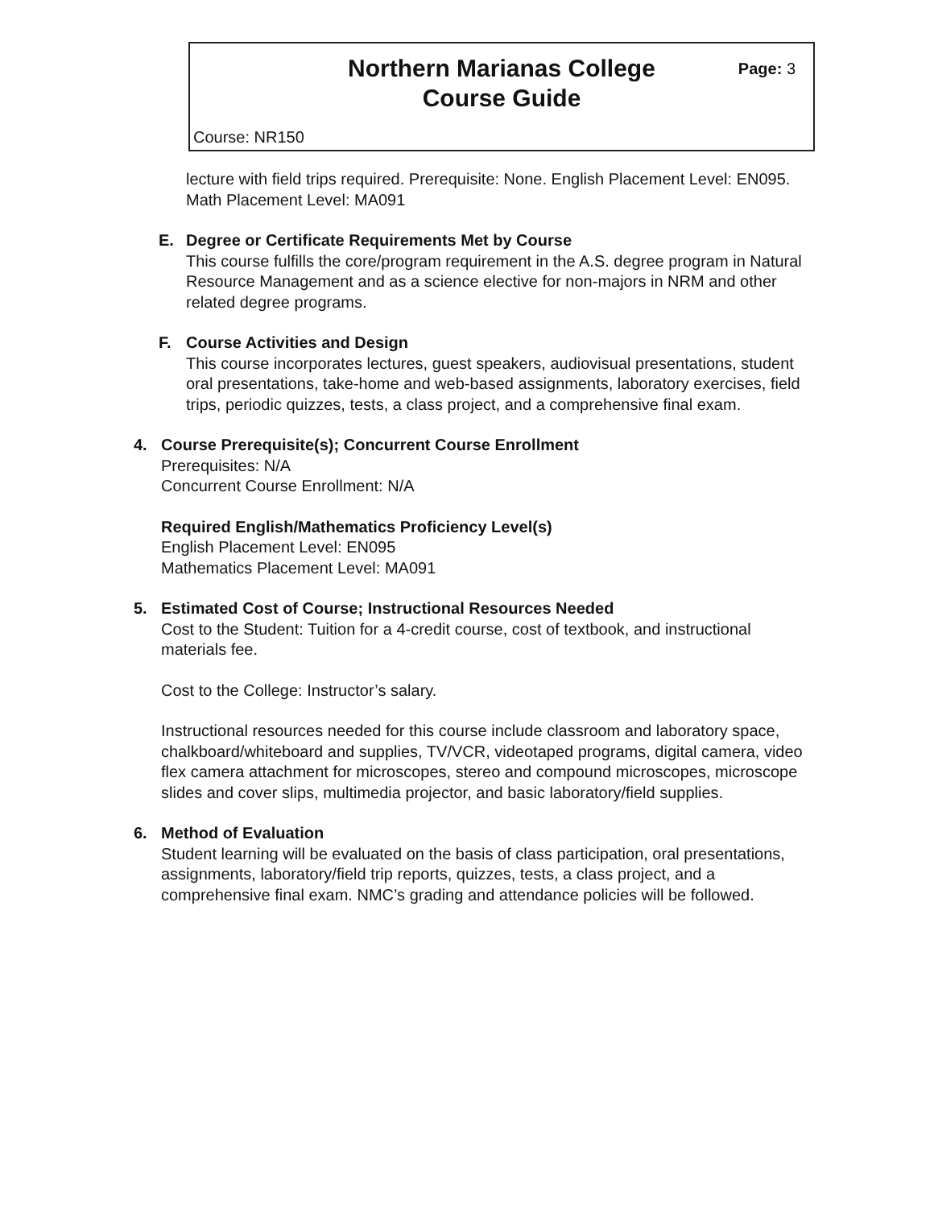Northern Marianas College
Course Guide
Page: 3
Course: NR150
lecture with field trips required. Prerequisite: None. English Placement Level: EN095. Math Placement Level: MA091
E. Degree or Certificate Requirements Met by Course
This course fulfills the core/program requirement in the A.S. degree program in Natural Resource Management and as a science elective for non-majors in NRM and other related degree programs.
F. Course Activities and Design
This course incorporates lectures, guest speakers, audiovisual presentations, student oral presentations, take-home and web-based assignments, laboratory exercises, field trips, periodic quizzes, tests, a class project, and a comprehensive final exam.
4. Course Prerequisite(s); Concurrent Course Enrollment
Prerequisites: N/A
Concurrent Course Enrollment: N/A
Required English/Mathematics Proficiency Level(s)
English Placement Level: EN095
Mathematics Placement Level: MA091
5. Estimated Cost of Course; Instructional Resources Needed
Cost to the Student: Tuition for a 4-credit course, cost of textbook, and instructional materials fee.
Cost to the College: Instructor’s salary.
Instructional resources needed for this course include classroom and laboratory space, chalkboard/whiteboard and supplies, TV/VCR, videotaped programs, digital camera, video flex camera attachment for microscopes, stereo and compound microscopes, microscope slides and cover slips, multimedia projector, and basic laboratory/field supplies.
6. Method of Evaluation
Student learning will be evaluated on the basis of class participation, oral presentations, assignments, laboratory/field trip reports, quizzes, tests, a class project, and a comprehensive final exam. NMC’s grading and attendance policies will be followed.